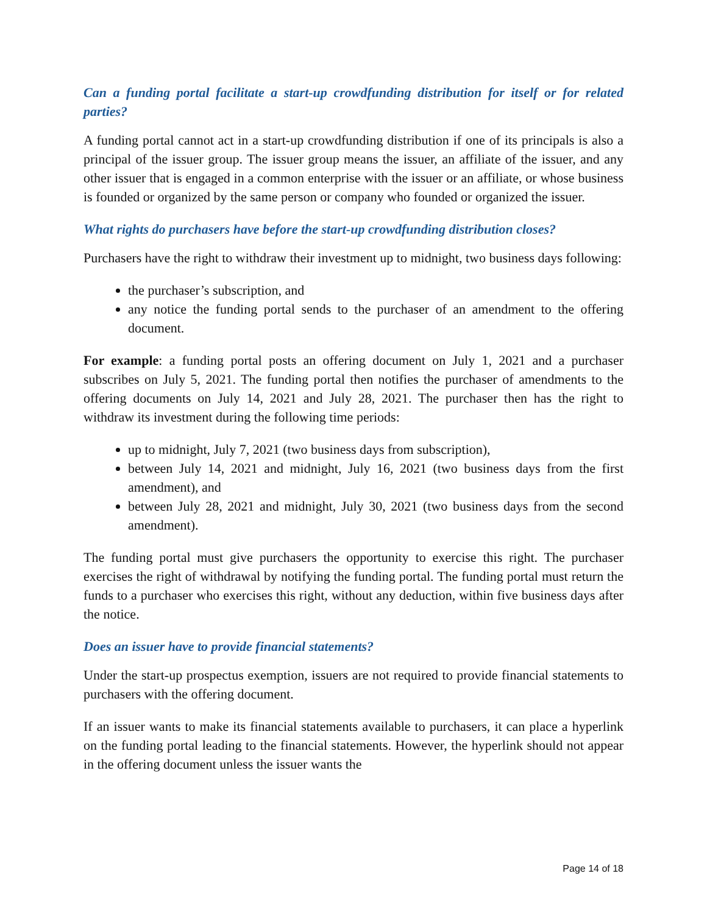Can a funding portal facilitate a start-up crowdfunding distribution for itself or for related parties?
A funding portal cannot act in a start-up crowdfunding distribution if one of its principals is also a principal of the issuer group. The issuer group means the issuer, an affiliate of the issuer, and any other issuer that is engaged in a common enterprise with the issuer or an affiliate, or whose business is founded or organized by the same person or company who founded or organized the issuer.
What rights do purchasers have before the start-up crowdfunding distribution closes?
Purchasers have the right to withdraw their investment up to midnight, two business days following:
the purchaser’s subscription, and
any notice the funding portal sends to the purchaser of an amendment to the offering document.
For example: a funding portal posts an offering document on July 1, 2021 and a purchaser subscribes on July 5, 2021. The funding portal then notifies the purchaser of amendments to the offering documents on July 14, 2021 and July 28, 2021. The purchaser then has the right to withdraw its investment during the following time periods:
up to midnight, July 7, 2021 (two business days from subscription),
between July 14, 2021 and midnight, July 16, 2021 (two business days from the first amendment), and
between July 28, 2021 and midnight, July 30, 2021 (two business days from the second amendment).
The funding portal must give purchasers the opportunity to exercise this right. The purchaser exercises the right of withdrawal by notifying the funding portal. The funding portal must return the funds to a purchaser who exercises this right, without any deduction, within five business days after the notice.
Does an issuer have to provide financial statements?
Under the start-up prospectus exemption, issuers are not required to provide financial statements to purchasers with the offering document.
If an issuer wants to make its financial statements available to purchasers, it can place a hyperlink on the funding portal leading to the financial statements. However, the hyperlink should not appear in the offering document unless the issuer wants the
Page 14 of 18